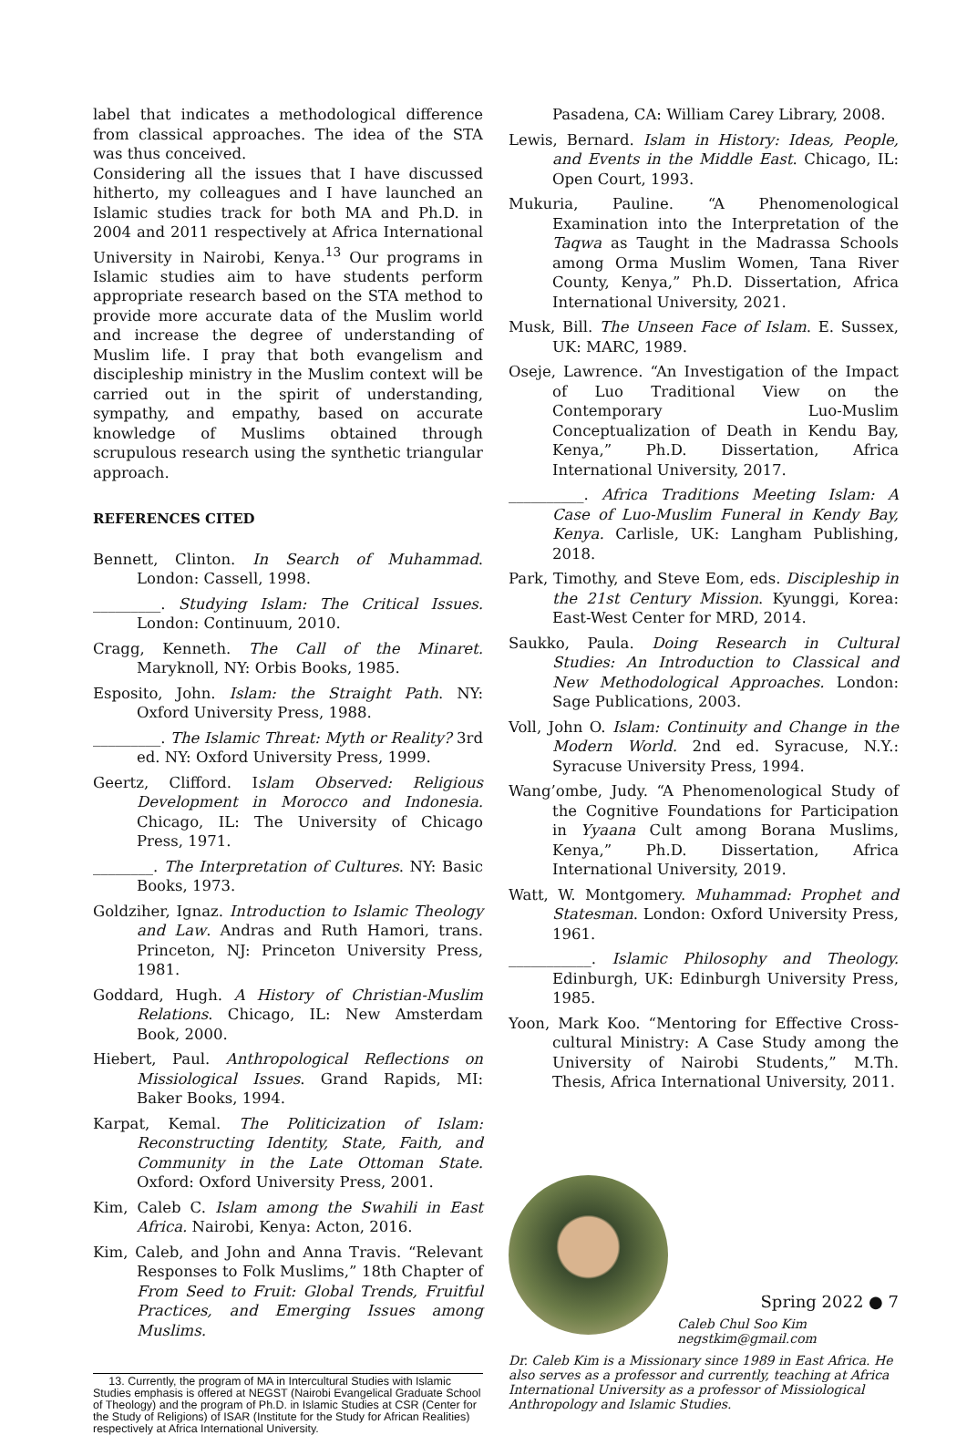label that indicates a methodological difference from classical approaches. The idea of the STA was thus conceived.
Considering all the issues that I have discussed hitherto, my colleagues and I have launched an Islamic studies track for both MA and Ph.D. in 2004 and 2011 respectively at Africa International University in Nairobi, Kenya.<sup>13</sup> Our programs in Islamic studies aim to have students perform appropriate research based on the STA method to provide more accurate data of the Muslim world and increase the degree of understanding of Muslim life. I pray that both evangelism and discipleship ministry in the Muslim context will be carried out in the spirit of understanding, sympathy, and empathy, based on accurate knowledge of Muslims obtained through scrupulous research using the synthetic triangular approach.
REFERENCES CITED
Bennett, Clinton. In Search of Muhammad. London: Cassell, 1998.
_________. Studying Islam: The Critical Issues. London: Continuum, 2010.
Cragg, Kenneth. The Call of the Minaret. Maryknoll, NY: Orbis Books, 1985.
Esposito, John. Islam: the Straight Path. NY: Oxford University Press, 1988.
_________. The Islamic Threat: Myth or Reality? 3rd ed. NY: Oxford University Press, 1999.
Geertz, Clifford. Islam Observed: Religious Development in Morocco and Indonesia. Chicago, IL: The University of Chicago Press, 1971.
________. The Interpretation of Cultures. NY: Basic Books, 1973.
Goldziher, Ignaz. Introduction to Islamic Theology and Law. Andras and Ruth Hamori, trans. Princeton, NJ: Princeton University Press, 1981.
Goddard, Hugh. A History of Christian-Muslim Relations. Chicago, IL: New Amsterdam Book, 2000.
Hiebert, Paul. Anthropological Reflections on Missiological Issues. Grand Rapids, MI: Baker Books, 1994.
Karpat, Kemal. The Politicization of Islam: Reconstructing Identity, State, Faith, and Community in the Late Ottoman State. Oxford: Oxford University Press, 2001.
Kim, Caleb C. Islam among the Swahili in East Africa. Nairobi, Kenya: Acton, 2016.
Kim, Caleb, and John and Anna Travis. “Relevant Responses to Folk Muslims,” 18th Chapter of From Seed to Fruit: Global Trends, Fruitful Practices, and Emerging Issues among Muslims.
13. Currently, the program of MA in Intercultural Studies with Islamic Studies emphasis is offered at NEGST (Nairobi Evangelical Graduate School of Theology) and the program of Ph.D. in Islamic Studies at CSR (Center for the Study of Religions) of ISAR (Institute for the Study for African Realities) respectively at Africa International University.
Pasadena, CA: William Carey Library, 2008.
Lewis, Bernard. Islam in History: Ideas, People, and Events in the Middle East. Chicago, IL: Open Court, 1993.
Mukuria, Pauline. “A Phenomenological Examination into the Interpretation of the Taqwa as Taught in the Madrassa Schools among Orma Muslim Women, Tana River County, Kenya,” Ph.D. Dissertation, Africa International University, 2021.
Musk, Bill. The Unseen Face of Islam. E. Sussex, UK: MARC, 1989.
Oseje, Lawrence. “An Investigation of the Impact of Luo Traditional View on the Contemporary Luo-Muslim Conceptualization of Death in Kendu Bay, Kenya,” Ph.D. Dissertation, Africa International University, 2017.
__________. Africa Traditions Meeting Islam: A Case of Luo-Muslim Funeral in Kendy Bay, Kenya. Carlisle, UK: Langham Publishing, 2018.
Park, Timothy, and Steve Eom, eds. Discipleship in the 21st Century Mission. Kyunggi, Korea: East-West Center for MRD, 2014.
Saukko, Paula. Doing Research in Cultural Studies: An Introduction to Classical and New Methodological Approaches. London: Sage Publications, 2003.
Voll, John O. Islam: Continuity and Change in the Modern World. 2nd ed. Syracuse, N.Y.: Syracuse University Press, 1994.
Wang’ombe, Judy. “A Phenomenological Study of the Cognitive Foundations for Participation in Yyaana Cult among Borana Muslims, Kenya,” Ph.D. Dissertation, Africa International University, 2019.
Watt, W. Montgomery. Muhammad: Prophet and Statesman. London: Oxford University Press, 1961.
___________. Islamic Philosophy and Theology. Edinburgh, UK: Edinburgh University Press, 1985.
Yoon, Mark Koo. “Mentoring for Effective Cross-cultural Ministry: A Case Study among the University of Nairobi Students,” M.Th. Thesis, Africa International University, 2011.
Caleb Chul Soo Kim
negstkim@gmail.com
Dr. Caleb Kim is a Missionary since 1989 in East Africa. He also serves as a professor and currently, teaching at Africa International University as a professor of Missiological Anthropology and Islamic Studies.
Spring 2022 ● 7